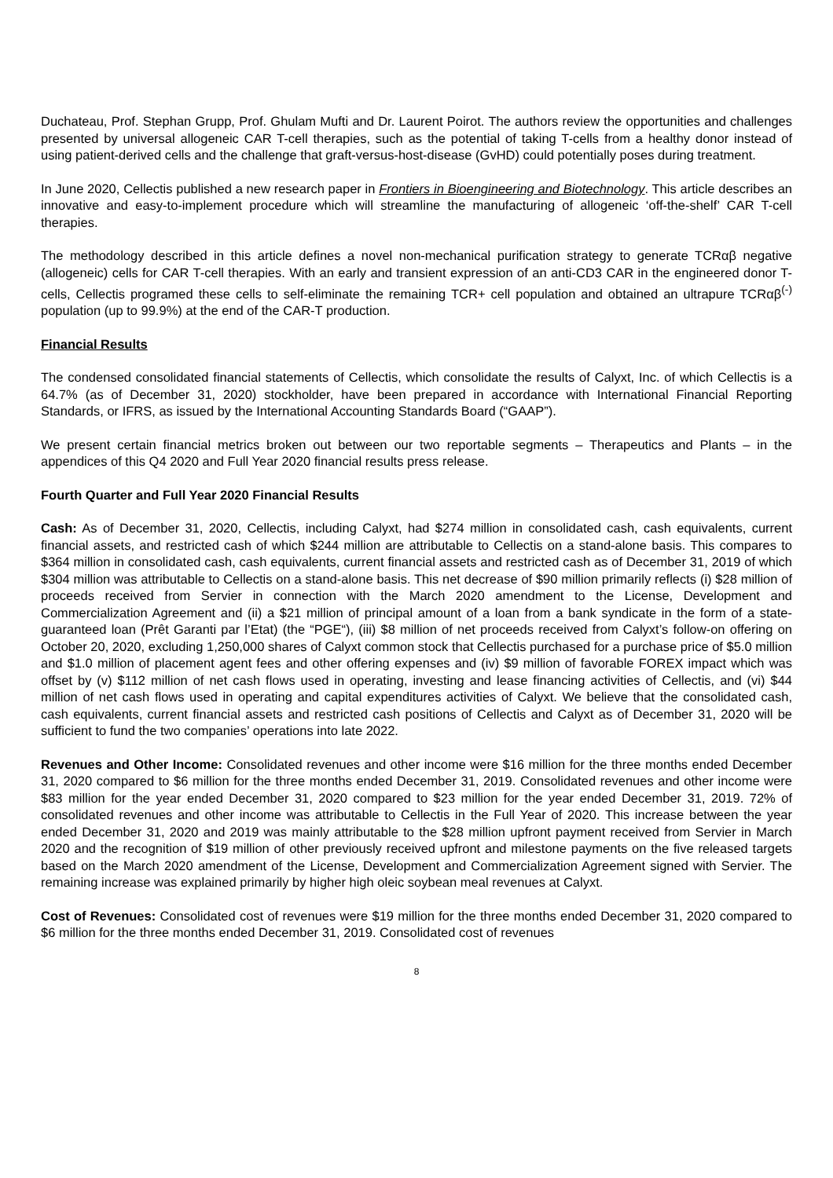Duchateau, Prof. Stephan Grupp, Prof. Ghulam Mufti and Dr. Laurent Poirot. The authors review the opportunities and challenges presented by universal allogeneic CAR T-cell therapies, such as the potential of taking T-cells from a healthy donor instead of using patient-derived cells and the challenge that graft-versus-host-disease (GvHD) could potentially poses during treatment.
In June 2020, Cellectis published a new research paper in Frontiers in Bioengineering and Biotechnology. This article describes an innovative and easy-to-implement procedure which will streamline the manufacturing of allogeneic ‘off-the-shelf’ CAR T-cell therapies.
The methodology described in this article defines a novel non-mechanical purification strategy to generate TCRαβ negative (allogeneic) cells for CAR T-cell therapies. With an early and transient expression of an anti-CD3 CAR in the engineered donor T-cells, Cellectis programed these cells to self-eliminate the remaining TCR+ cell population and obtained an ultrapure TCRαβ<sup>(-)</sup> population (up to 99.9%) at the end of the CAR-T production.
Financial Results
The condensed consolidated financial statements of Cellectis, which consolidate the results of Calyxt, Inc. of which Cellectis is a 64.7% (as of December 31, 2020) stockholder, have been prepared in accordance with International Financial Reporting Standards, or IFRS, as issued by the International Accounting Standards Board (“GAAP”).
We present certain financial metrics broken out between our two reportable segments – Therapeutics and Plants – in the appendices of this Q4 2020 and Full Year 2020 financial results press release.
Fourth Quarter and Full Year 2020 Financial Results
Cash: As of December 31, 2020, Cellectis, including Calyxt, had $274 million in consolidated cash, cash equivalents, current financial assets, and restricted cash of which $244 million are attributable to Cellectis on a stand-alone basis. This compares to $364 million in consolidated cash, cash equivalents, current financial assets and restricted cash as of December 31, 2019 of which $304 million was attributable to Cellectis on a stand-alone basis. This net decrease of $90 million primarily reflects (i) $28 million of proceeds received from Servier in connection with the March 2020 amendment to the License, Development and Commercialization Agreement and (ii) a $21 million of principal amount of a loan from a bank syndicate in the form of a state-guaranteed loan (Prêt Garanti par l’Etat) (the “PGE“), (iii) $8 million of net proceeds received from Calyxt’s follow-on offering on October 20, 2020, excluding 1,250,000 shares of Calyxt common stock that Cellectis purchased for a purchase price of $5.0 million and $1.0 million of placement agent fees and other offering expenses and (iv) $9 million of favorable FOREX impact which was offset by (v) $112 million of net cash flows used in operating, investing and lease financing activities of Cellectis, and (vi) $44 million of net cash flows used in operating and capital expenditures activities of Calyxt. We believe that the consolidated cash, cash equivalents, current financial assets and restricted cash positions of Cellectis and Calyxt as of December 31, 2020 will be sufficient to fund the two companies’ operations into late 2022.
Revenues and Other Income: Consolidated revenues and other income were $16 million for the three months ended December 31, 2020 compared to $6 million for the three months ended December 31, 2019. Consolidated revenues and other income were $83 million for the year ended December 31, 2020 compared to $23 million for the year ended December 31, 2019. 72% of consolidated revenues and other income was attributable to Cellectis in the Full Year of 2020. This increase between the year ended December 31, 2020 and 2019 was mainly attributable to the $28 million upfront payment received from Servier in March 2020 and the recognition of $19 million of other previously received upfront and milestone payments on the five released targets based on the March 2020 amendment of the License, Development and Commercialization Agreement signed with Servier. The remaining increase was explained primarily by higher high oleic soybean meal revenues at Calyxt.
Cost of Revenues: Consolidated cost of revenues were $19 million for the three months ended December 31, 2020 compared to $6 million for the three months ended December 31, 2019. Consolidated cost of revenues
8